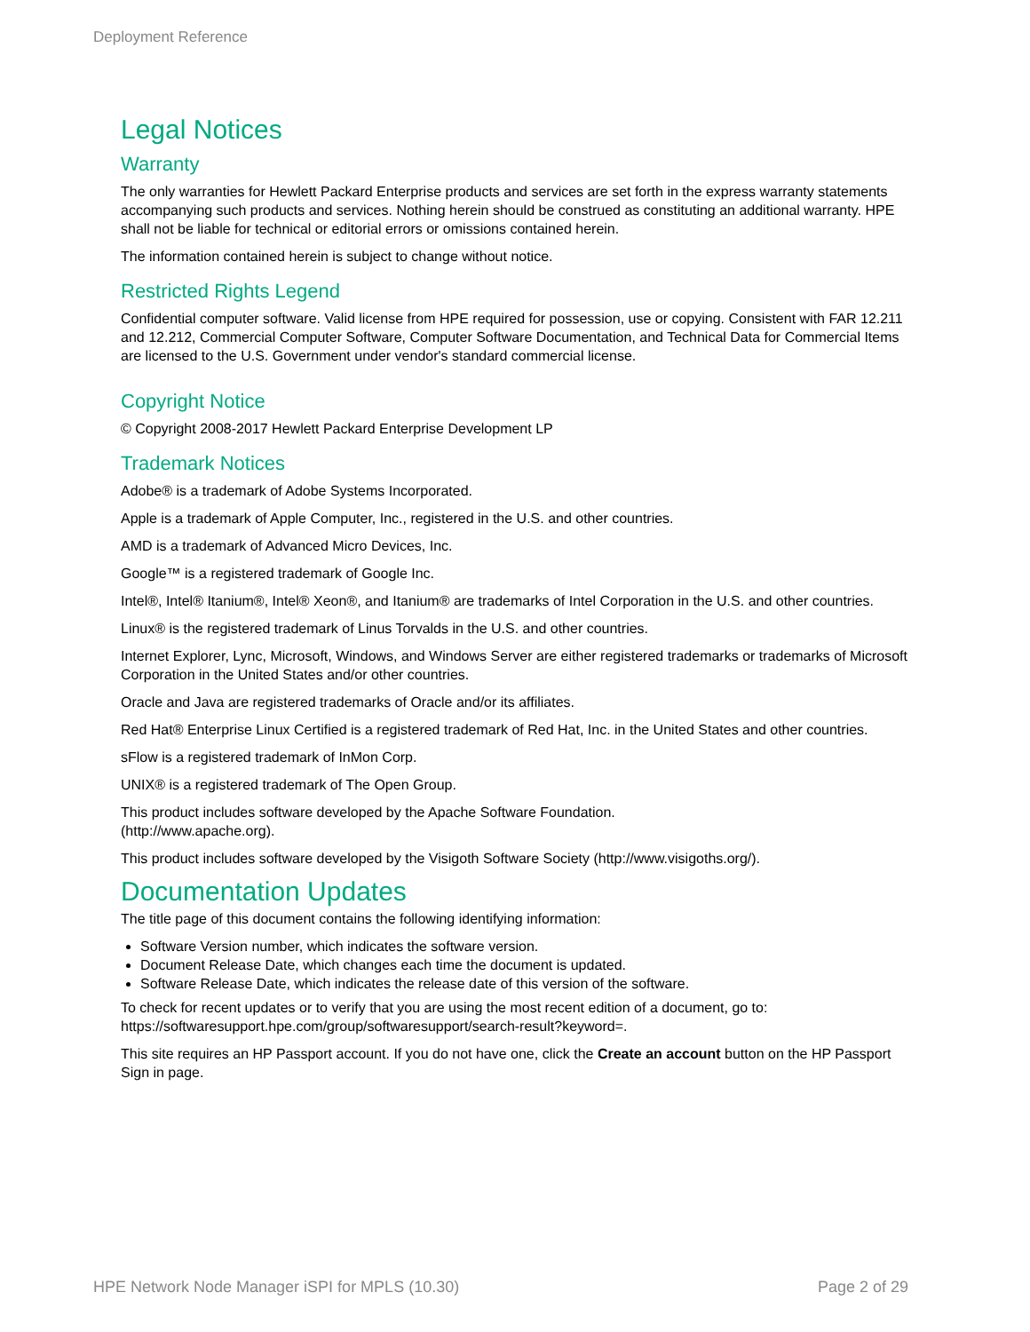Deployment Reference
Legal Notices
Warranty
The only warranties for Hewlett Packard Enterprise products and services are set forth in the express warranty statements accompanying such products and services. Nothing herein should be construed as constituting an additional warranty. HPE shall not be liable for technical or editorial errors or omissions contained herein.
The information contained herein is subject to change without notice.
Restricted Rights Legend
Confidential computer software. Valid license from HPE required for possession, use or copying. Consistent with FAR 12.211 and 12.212, Commercial Computer Software, Computer Software Documentation, and Technical Data for Commercial Items are licensed to the U.S. Government under vendor's standard commercial license.
Copyright Notice
© Copyright 2008-2017 Hewlett Packard Enterprise Development LP
Trademark Notices
Adobe® is a trademark of Adobe Systems Incorporated.
Apple is a trademark of Apple Computer, Inc., registered in the U.S. and other countries.
AMD is a trademark of Advanced Micro Devices, Inc.
Google™ is a registered trademark of Google Inc.
Intel®, Intel® Itanium®, Intel® Xeon®, and Itanium® are trademarks of Intel Corporation in the U.S. and other countries.
Linux® is the registered trademark of Linus Torvalds in the U.S. and other countries.
Internet Explorer, Lync, Microsoft, Windows, and Windows Server are either registered trademarks or trademarks of Microsoft Corporation in the United States and/or other countries.
Oracle and Java are registered trademarks of Oracle and/or its affiliates.
Red Hat® Enterprise Linux Certified is a registered trademark of Red Hat, Inc. in the United States and other countries.
sFlow is a registered trademark of InMon Corp.
UNIX® is a registered trademark of The Open Group.
This product includes software developed by the Apache Software Foundation.
(http://www.apache.org).
This product includes software developed by the Visigoth Software Society (http://www.visigoths.org/).
Documentation Updates
The title page of this document contains the following identifying information:
Software Version number, which indicates the software version.
Document Release Date, which changes each time the document is updated.
Software Release Date, which indicates the release date of this version of the software.
To check for recent updates or to verify that you are using the most recent edition of a document, go to: https://softwaresupport.hpe.com/group/softwaresupport/search-result?keyword=.
This site requires an HP Passport account. If you do not have one, click the Create an account button on the HP Passport Sign in page.
HPE Network Node Manager iSPI for MPLS (10.30) Page 2 of 29